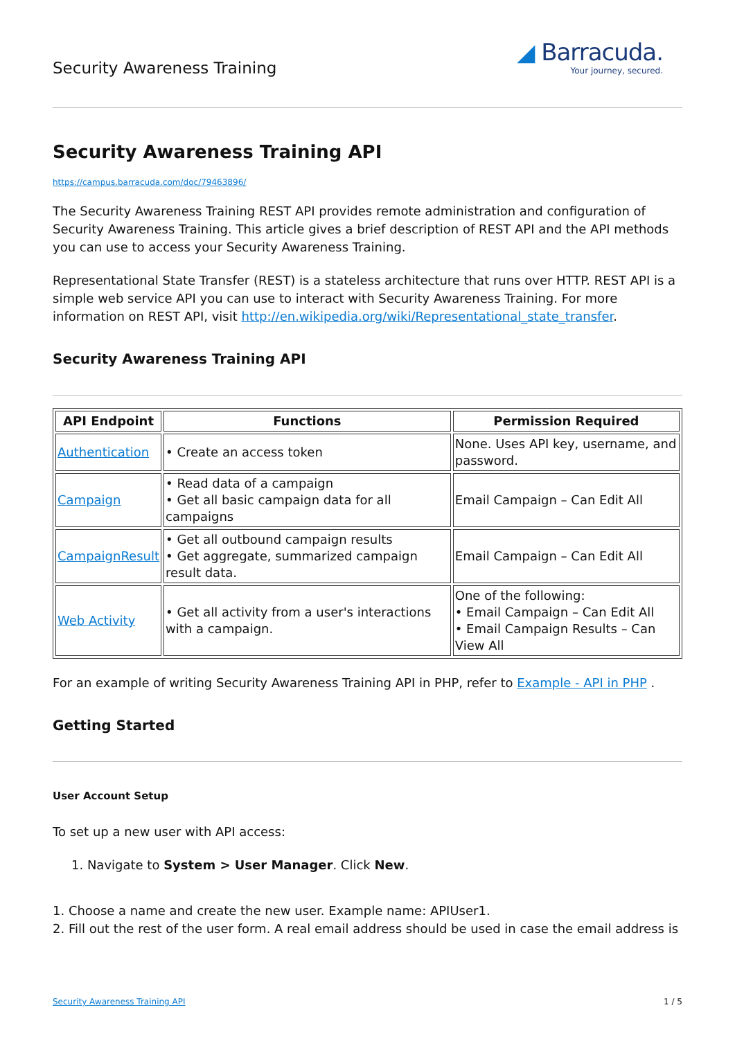Security Awareness Training
◢ Barracuda.
Your journey, secured.
Security Awareness Training API
https://campus.barracuda.com/doc/79463896/
The Security Awareness Training REST API provides remote administration and configuration of Security Awareness Training. This article gives a brief description of REST API and the API methods you can use to access your Security Awareness Training.
Representational State Transfer (REST) is a stateless architecture that runs over HTTP. REST API is a simple web service API you can use to interact with Security Awareness Training. For more information on REST API, visit http://en.wikipedia.org/wiki/Representational_state_transfer.
Security Awareness Training API
| API Endpoint | Functions | Permission Required |
| --- | --- | --- |
| Authentication | • Create an access token | None. Uses API key, username, and password. |
| Campaign | • Read data of a campaign • Get all basic campaign data for all campaigns | Email Campaign – Can Edit All |
| CampaignResult | • Get all outbound campaign results • Get aggregate, summarized campaign result data. | Email Campaign – Can Edit All |
| Web Activity | • Get all activity from a user's interactions with a campaign. | One of the following: • Email Campaign – Can Edit All • Email Campaign Results – Can View All |
For an example of writing Security Awareness Training API in PHP, refer to Example - API in PHP .
Getting Started
User Account Setup
To set up a new user with API access:
1. Navigate to System > User Manager. Click New.
1. Choose a name and create the new user. Example name: APIUser1.
2. Fill out the rest of the user form. A real email address should be used in case the email address is
Security Awareness Training API 1 / 5